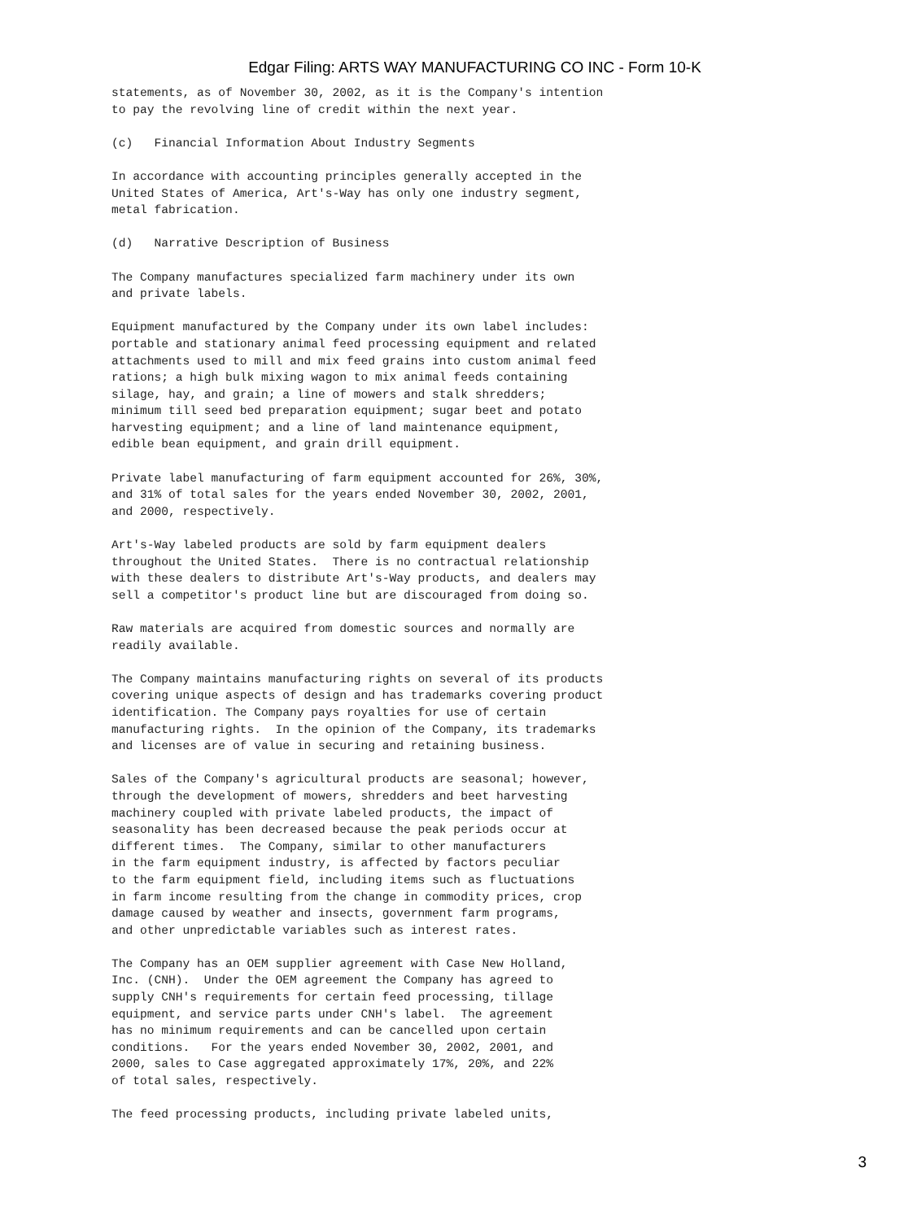Edgar Filing: ARTS WAY MANUFACTURING CO INC - Form 10-K
statements, as of November 30, 2002, as it is the Company's intention
to pay the revolving line of credit within the next year.

(c)   Financial Information About Industry Segments

In accordance with accounting principles generally accepted in the
United States of America, Art's-Way has only one industry segment,
metal fabrication.

(d)   Narrative Description of Business

The Company manufactures specialized farm machinery under its own
and private labels.

Equipment manufactured by the Company under its own label includes:
portable and stationary animal feed processing equipment and related
attachments used to mill and mix feed grains into custom animal feed
rations; a high bulk mixing wagon to mix animal feeds containing
silage, hay, and grain; a line of mowers and stalk shredders;
minimum till seed bed preparation equipment; sugar beet and potato
harvesting equipment; and a line of land maintenance equipment,
edible bean equipment, and grain drill equipment.

Private label manufacturing of farm equipment accounted for 26%, 30%,
and 31% of total sales for the years ended November 30, 2002, 2001,
and 2000, respectively.

Art's-Way labeled products are sold by farm equipment dealers
throughout the United States.  There is no contractual relationship
with these dealers to distribute Art's-Way products, and dealers may
sell a competitor's product line but are discouraged from doing so.

Raw materials are acquired from domestic sources and normally are
readily available.

The Company maintains manufacturing rights on several of its products
covering unique aspects of design and has trademarks covering product
identification. The Company pays royalties for use of certain
manufacturing rights.  In the opinion of the Company, its trademarks
and licenses are of value in securing and retaining business.

Sales of the Company's agricultural products are seasonal; however,
through the development of mowers, shredders and beet harvesting
machinery coupled with private labeled products, the impact of
seasonality has been decreased because the peak periods occur at
different times.  The Company, similar to other manufacturers
in the farm equipment industry, is affected by factors peculiar
to the farm equipment field, including items such as fluctuations
in farm income resulting from the change in commodity prices, crop
damage caused by weather and insects, government farm programs,
and other unpredictable variables such as interest rates.

The Company has an OEM supplier agreement with Case New Holland,
Inc. (CNH).  Under the OEM agreement the Company has agreed to
supply CNH's requirements for certain feed processing, tillage
equipment, and service parts under CNH's label.  The agreement
has no minimum requirements and can be cancelled upon certain
conditions.   For the years ended November 30, 2002, 2001, and
2000, sales to Case aggregated approximately 17%, 20%, and 22%
of total sales, respectively.

The feed processing products, including private labeled units,
3